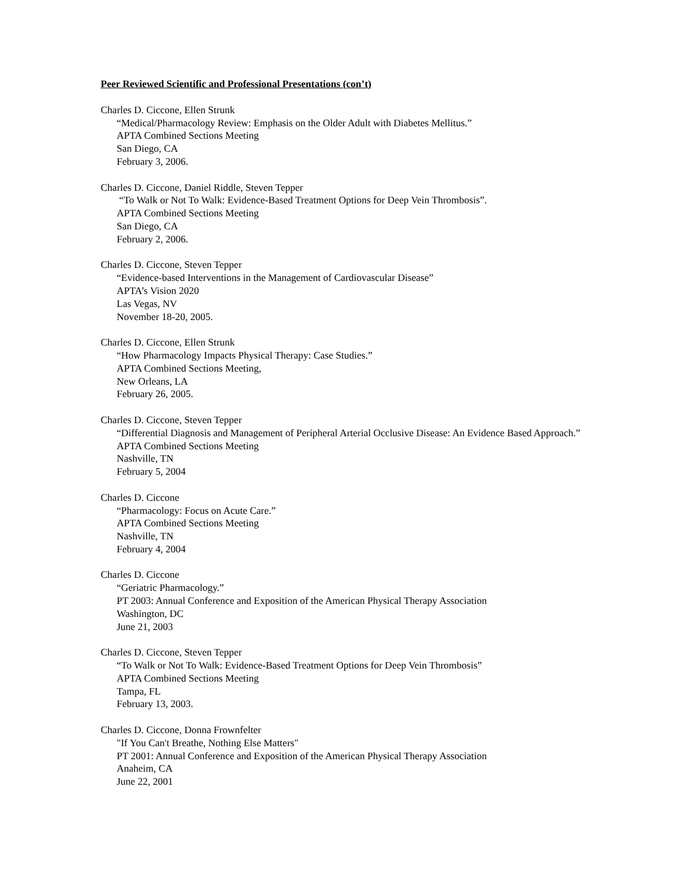Peer Reviewed Scientific and Professional Presentations (con’t)
Charles D. Ciccone, Ellen Strunk
“Medical/Pharmacology Review: Emphasis on the Older Adult with Diabetes Mellitus.”
APTA Combined Sections Meeting
San Diego, CA
February 3, 2006.
Charles D. Ciccone, Daniel Riddle, Steven Tepper
“To Walk or Not To Walk: Evidence-Based Treatment Options for Deep Vein Thrombosis”.
APTA Combined Sections Meeting
San Diego, CA
February 2, 2006.
Charles D. Ciccone, Steven Tepper
“Evidence-based Interventions in the Management of Cardiovascular Disease”
APTA’s Vision 2020
Las Vegas, NV
November 18-20, 2005.
Charles D. Ciccone, Ellen Strunk
“How Pharmacology Impacts Physical Therapy: Case Studies.”
APTA Combined Sections Meeting,
New Orleans, LA
February 26, 2005.
Charles D. Ciccone, Steven Tepper
“Differential Diagnosis and Management of Peripheral Arterial Occlusive Disease: An Evidence Based Approach.”
APTA Combined Sections Meeting
Nashville, TN
February 5, 2004
Charles D. Ciccone
“Pharmacology: Focus on Acute Care.”
APTA Combined Sections Meeting
Nashville, TN
February 4, 2004
Charles D. Ciccone
“Geriatric Pharmacology.”
PT 2003: Annual Conference and Exposition of the American Physical Therapy Association
Washington, DC
June 21, 2003
Charles D. Ciccone, Steven Tepper
“To Walk or Not To Walk: Evidence-Based Treatment Options for Deep Vein Thrombosis”
APTA Combined Sections Meeting
Tampa, FL
February 13, 2003.
Charles D. Ciccone, Donna Frownfelter
"If You Can't Breathe, Nothing Else Matters"
PT 2001: Annual Conference and Exposition of the American Physical Therapy Association
Anaheim, CA
June 22, 2001